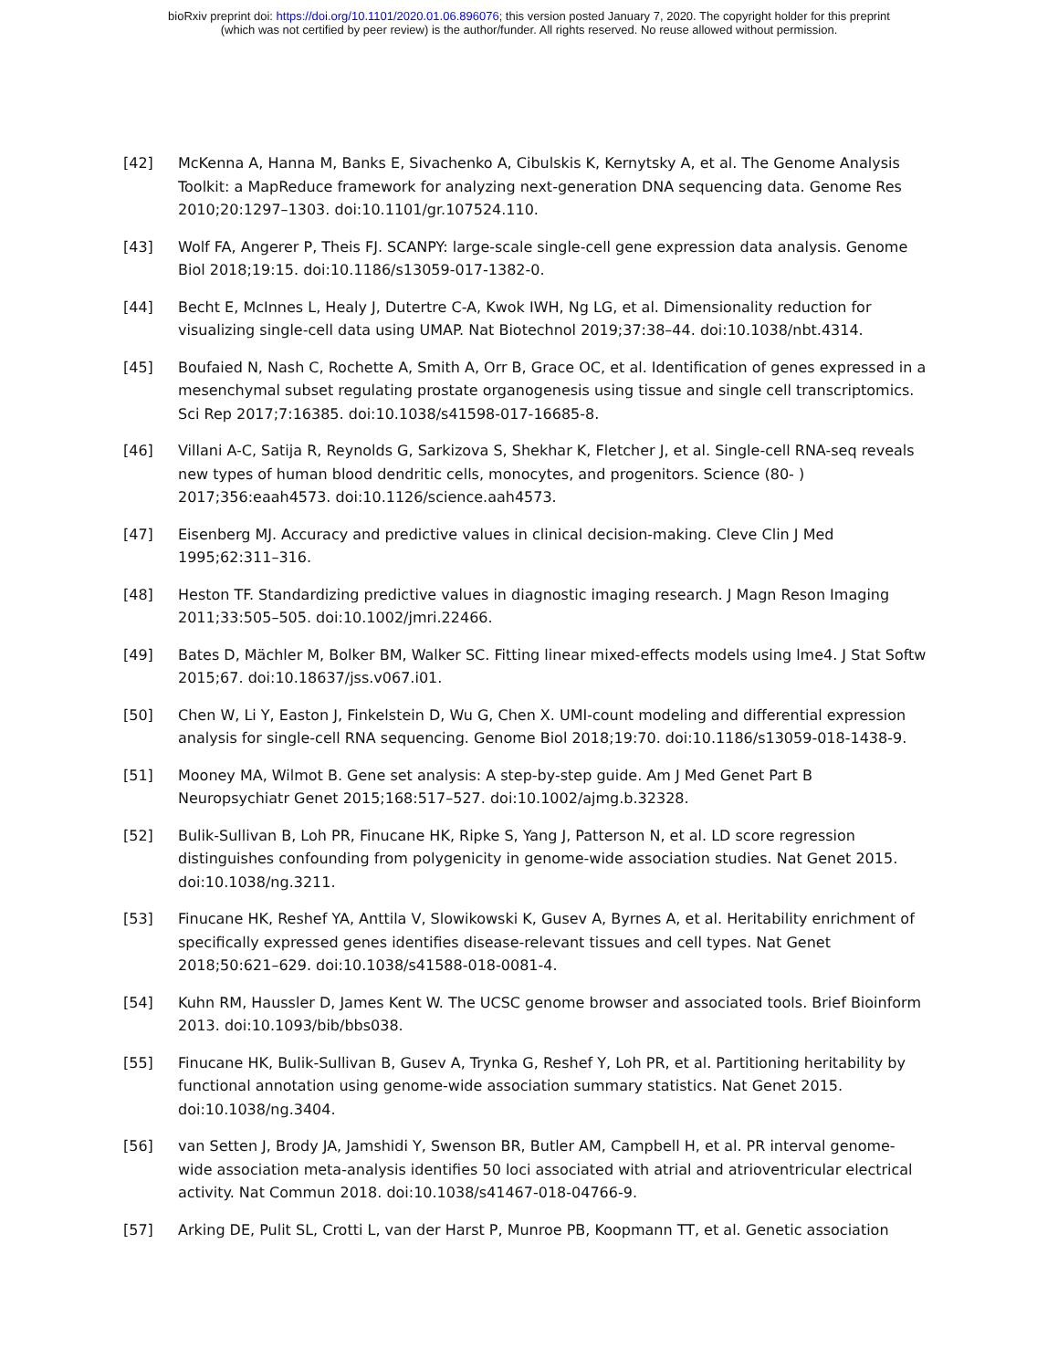bioRxiv preprint doi: https://doi.org/10.1101/2020.01.06.896076; this version posted January 7, 2020. The copyright holder for this preprint
(which was not certified by peer review) is the author/funder. All rights reserved. No reuse allowed without permission.
[42] McKenna A, Hanna M, Banks E, Sivachenko A, Cibulskis K, Kernytsky A, et al. The Genome Analysis Toolkit: a MapReduce framework for analyzing next-generation DNA sequencing data. Genome Res 2010;20:1297–1303. doi:10.1101/gr.107524.110.
[43] Wolf FA, Angerer P, Theis FJ. SCANPY: large-scale single-cell gene expression data analysis. Genome Biol 2018;19:15. doi:10.1186/s13059-017-1382-0.
[44] Becht E, McInnes L, Healy J, Dutertre C-A, Kwok IWH, Ng LG, et al. Dimensionality reduction for visualizing single-cell data using UMAP. Nat Biotechnol 2019;37:38–44. doi:10.1038/nbt.4314.
[45] Boufaied N, Nash C, Rochette A, Smith A, Orr B, Grace OC, et al. Identification of genes expressed in a mesenchymal subset regulating prostate organogenesis using tissue and single cell transcriptomics. Sci Rep 2017;7:16385. doi:10.1038/s41598-017-16685-8.
[46] Villani A-C, Satija R, Reynolds G, Sarkizova S, Shekhar K, Fletcher J, et al. Single-cell RNA-seq reveals new types of human blood dendritic cells, monocytes, and progenitors. Science (80- ) 2017;356:eaah4573. doi:10.1126/science.aah4573.
[47] Eisenberg MJ. Accuracy and predictive values in clinical decision-making. Cleve Clin J Med 1995;62:311–316.
[48] Heston TF. Standardizing predictive values in diagnostic imaging research. J Magn Reson Imaging 2011;33:505–505. doi:10.1002/jmri.22466.
[49] Bates D, Mächler M, Bolker BM, Walker SC. Fitting linear mixed-effects models using lme4. J Stat Softw 2015;67. doi:10.18637/jss.v067.i01.
[50] Chen W, Li Y, Easton J, Finkelstein D, Wu G, Chen X. UMI-count modeling and differential expression analysis for single-cell RNA sequencing. Genome Biol 2018;19:70. doi:10.1186/s13059-018-1438-9.
[51] Mooney MA, Wilmot B. Gene set analysis: A step-by-step guide. Am J Med Genet Part B Neuropsychiatr Genet 2015;168:517–527. doi:10.1002/ajmg.b.32328.
[52] Bulik-Sullivan B, Loh PR, Finucane HK, Ripke S, Yang J, Patterson N, et al. LD score regression distinguishes confounding from polygenicity in genome-wide association studies. Nat Genet 2015. doi:10.1038/ng.3211.
[53] Finucane HK, Reshef YA, Anttila V, Slowikowski K, Gusev A, Byrnes A, et al. Heritability enrichment of specifically expressed genes identifies disease-relevant tissues and cell types. Nat Genet 2018;50:621–629. doi:10.1038/s41588-018-0081-4.
[54] Kuhn RM, Haussler D, James Kent W. The UCSC genome browser and associated tools. Brief Bioinform 2013. doi:10.1093/bib/bbs038.
[55] Finucane HK, Bulik-Sullivan B, Gusev A, Trynka G, Reshef Y, Loh PR, et al. Partitioning heritability by functional annotation using genome-wide association summary statistics. Nat Genet 2015. doi:10.1038/ng.3404.
[56] van Setten J, Brody JA, Jamshidi Y, Swenson BR, Butler AM, Campbell H, et al. PR interval genome-wide association meta-analysis identifies 50 loci associated with atrial and atrioventricular electrical activity. Nat Commun 2018. doi:10.1038/s41467-018-04766-9.
[57] Arking DE, Pulit SL, Crotti L, van der Harst P, Munroe PB, Koopmann TT, et al. Genetic association